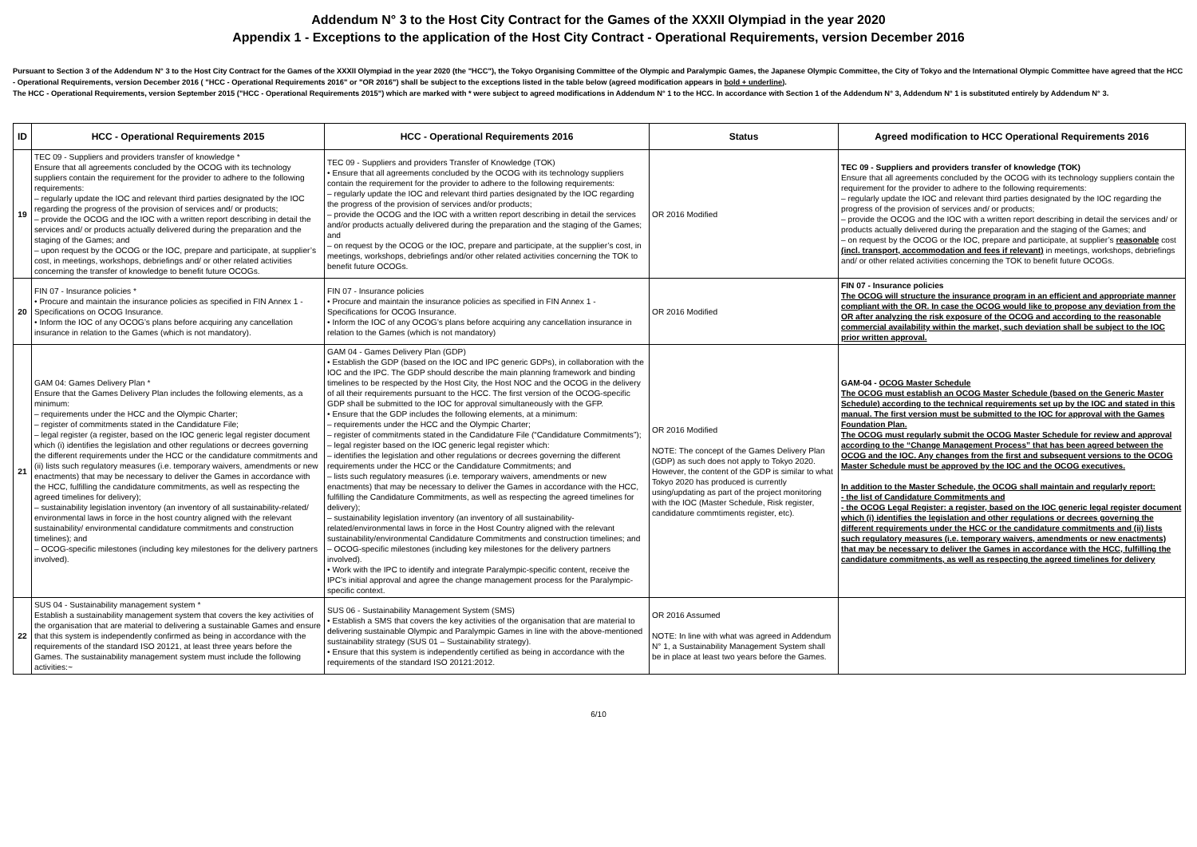Addendum N° 3 to the Host City Contract for the Games of the XXXII Olympiad in the year 2020
Appendix 1 - Exceptions to the application of the Host City Contract - Operational Requirements, version December 2016
Pursuant to Section 3 of the Addendum N° 3 to the Host City Contract for the Games of the XXXII Olympiad in the year 2020 (the "HCC"), the Tokyo Organising Committee of the Olympic and Paralympic Games, the Japanese Olympic Committee, the City of Tokyo and the International Olympic Committee have agreed that the HCC - Operational Requirements, version December 2016 ( "HCC - Operational Requirements 2016" or "OR 2016") shall be subject to the exceptions listed in the table below (agreed modification appears in bold + underline).
The HCC - Operational Requirements, version September 2015 ("HCC - Operational Requirements 2015") which are marked with * were subject to agreed modifications in Addendum N° 1 to the HCC. In accordance with Section 1 of the Addendum N° 3, Addendum N° 1 is substituted entirely by Addendum N° 3.
| ID | HCC - Operational Requirements 2015 | HCC - Operational Requirements 2016 | Status | Agreed modification to HCC Operational Requirements 2016 |
| --- | --- | --- | --- | --- |
| 19 | TEC 09 - Suppliers and providers transfer of knowledge * Ensure that all agreements concluded by the OCOG with its technology suppliers contain the requirement for the provider to adhere to the following requirements: – regularly update the IOC and relevant third parties designated by the IOC regarding the progress of the provision of services and/ or products; – provide the OCOG and the IOC with a written report describing in detail the services and/ or products actually delivered during the preparation and the staging of the Games; and – upon request by the OCOG or the IOC, prepare and participate, at supplier’s cost, in meetings, workshops, debriefings and/ or other related activities concerning the transfer of knowledge to benefit future OCOGs. | TEC 09 - Suppliers and providers Transfer of Knowledge (TOK) • Ensure that all agreements concluded by the OCOG with its technology suppliers contain the requirement for the provider to adhere to the following requirements: – regularly update the IOC and relevant third parties designated by the IOC regarding the progress of the provision of services and/or products; – provide the OCOG and the IOC with a written report describing in detail the services and/or products actually delivered during the preparation and the staging of the Games; and – on request by the OCOG or the IOC, prepare and participate, at the supplier’s cost, in meetings, workshops, debriefings and/or other related activities concerning the TOK to benefit future OCOGs. | OR 2016 Modified | TEC 09 - Suppliers and providers transfer of knowledge (TOK) Ensure that all agreements concluded by the OCOG with its technology suppliers contain the requirement for the provider to adhere to the following requirements: – regularly update the IOC and relevant third parties designated by the IOC regarding the progress of the provision of services and/ or products; – provide the OCOG and the IOC with a written report describing in detail the services and/ or products actually delivered during the preparation and the staging of the Games; and – on request by the OCOG or the IOC, prepare and participate, at supplier’s reasonable cost (incl. transport, accommodation and fees if relevant) in meetings, workshops, debriefings and/ or other related activities concerning the TOK to benefit future OCOGs. |
| 20 | FIN 07 - Insurance policies * • Procure and maintain the insurance policies as specified in FIN Annex 1 - Specifications on OCOG Insurance. • Inform the IOC of any OCOG’s plans before acquiring any cancellation insurance in relation to the Games (which is not mandatory). | FIN 07 - Insurance policies • Procure and maintain the insurance policies as specified in FIN Annex 1 - Specifications for OCOG Insurance. • Inform the IOC of any OCOG’s plans before acquiring any cancellation insurance in relation to the Games (which is not mandatory) | OR 2016 Modified | FIN 07 - Insurance policies The OCOG will structure the insurance program in an efficient and appropriate manner compliant with the OR. In case the OCOG would like to propose any deviation from the OR after analyzing the risk exposure of the OCOG and according to the reasonable commercial availability within the market, such deviation shall be subject to the IOC prior written approval. |
| 21 | GAM 04: Games Delivery Plan * Ensure that the Games Delivery Plan includes the following elements, as a minimum: – requirements under the HCC and the Olympic Charter; – register of commitments stated in the Candidature File; – legal register (a register, based on the IOC generic legal register document which (i) identifies the legislation and other regulations or decrees governing the different requirements under the HCC or the candidature commitments and (ii) lists such regulatory measures (i.e. temporary waivers, amendments or new enactments) that may be necessary to deliver the Games in accordance with the HCC, fulfilling the candidature commitments, as well as respecting the agreed timelines for delivery); – sustainability legislation inventory (an inventory of all sustainability-related/ environmental laws in force in the host country aligned with the relevant sustainability/ environmental candidature commitments and construction timelines); and – OCOG-specific milestones (including key milestones for the delivery partners involved). | GAM 04 - Games Delivery Plan (GDP) • Establish the GDP (based on the IOC and IPC generic GDPs), in collaboration with the IOC and the IPC. The GDP should describe the main planning framework and binding timelines to be respected by the Host City, the Host NOC and the OCOG in the delivery of all their requirements pursuant to the HCC. The first version of the OCOG-specific GDP shall be submitted to the IOC for approval simultaneously with the GFP. • Ensure that the GDP includes the following elements, at a minimum: – requirements under the HCC and the Olympic Charter; – register of commitments stated in the Candidature File (“Candidature Commitments”); – legal register based on the IOC generic legal register which: – identifies the legislation and other regulations or decrees governing the different requirements under the HCC or the Candidature Commitments; and – lists such regulatory measures (i.e. temporary waivers, amendments or new enactments) that may be necessary to deliver the Games in accordance with the HCC, fulfilling the Candidature Commitments, as well as respecting the agreed timelines for delivery); – sustainability legislation inventory (an inventory of all sustainability-related/environmental laws in force in the Host Country aligned with the relevant sustainability/environmental Candidature Commitments and construction timelines; and – OCOG-specific milestones (including key milestones for the delivery partners involved). • Work with the IPC to identify and integrate Paralympic-specific content, receive the IPC’s initial approval and agree the change management process for the Paralympic-specific context. | OR 2016 Modified NOTE: The concept of the Games Delivery Plan (GDP) as such does not apply to Tokyo 2020. However, the content of the GDP is similar to what Tokyo 2020 has produced is currently using/updating as part of the project monitoring with the IOC (Master Schedule, Risk register, candidature commtiments register, etc). | GAM-04 - OCOG Master Schedule The OCOG must establish an OCOG Master Schedule (based on the Generic Master Schedule) according to the technical requirements set up by the IOC and stated in this manual. The first version must be submitted to the IOC for approval with the Games Foundation Plan. The OCOG must regularly submit the OCOG Master Schedule for review and approval according to the “Change Management Process” that has been agreed between the OCOG and the IOC. Any changes from the first and subsequent versions to the OCOG Master Schedule must be approved by the IOC and the OCOG executives. In addition to the Master Schedule, the OCOG shall maintain and regularly report: - the list of Candidature Commitments and - the OCOG Legal Register: a register, based on the IOC generic legal register document which (i) identifies the legislation and other regulations or decrees governing the different requirements under the HCC or the candidature commitments and (ii) lists such regulatory measures (i.e. temporary waivers, amendments or new enactments) that may be necessary to deliver the Games in accordance with the HCC, fulfilling the candidature commitments, as well as respecting the agreed timelines for delivery |
| 22 | SUS 04 - Sustainability management system * Establish a sustainability management system that covers the key activities of the organisation that are material to delivering a sustainable Games and ensure that this system is independently confirmed as being in accordance with the requirements of the standard ISO 20121, at least three years before the Games. The sustainability management system must include the following activities:~ | SUS 06 - Sustainability Management System (SMS) • Establish a SMS that covers the key activities of the organisation that are material to delivering sustainable Olympic and Paralympic Games in line with the above-mentioned sustainability strategy (SUS 01 – Sustainability strategy). • Ensure that this system is independently certified as being in accordance with the requirements of the standard ISO 20121:2012. | OR 2016 Assumed NOTE: In line with what was agreed in Addendum N° 1, a Sustainability Management System shall be in place at least two years before the Games. | |
6/10